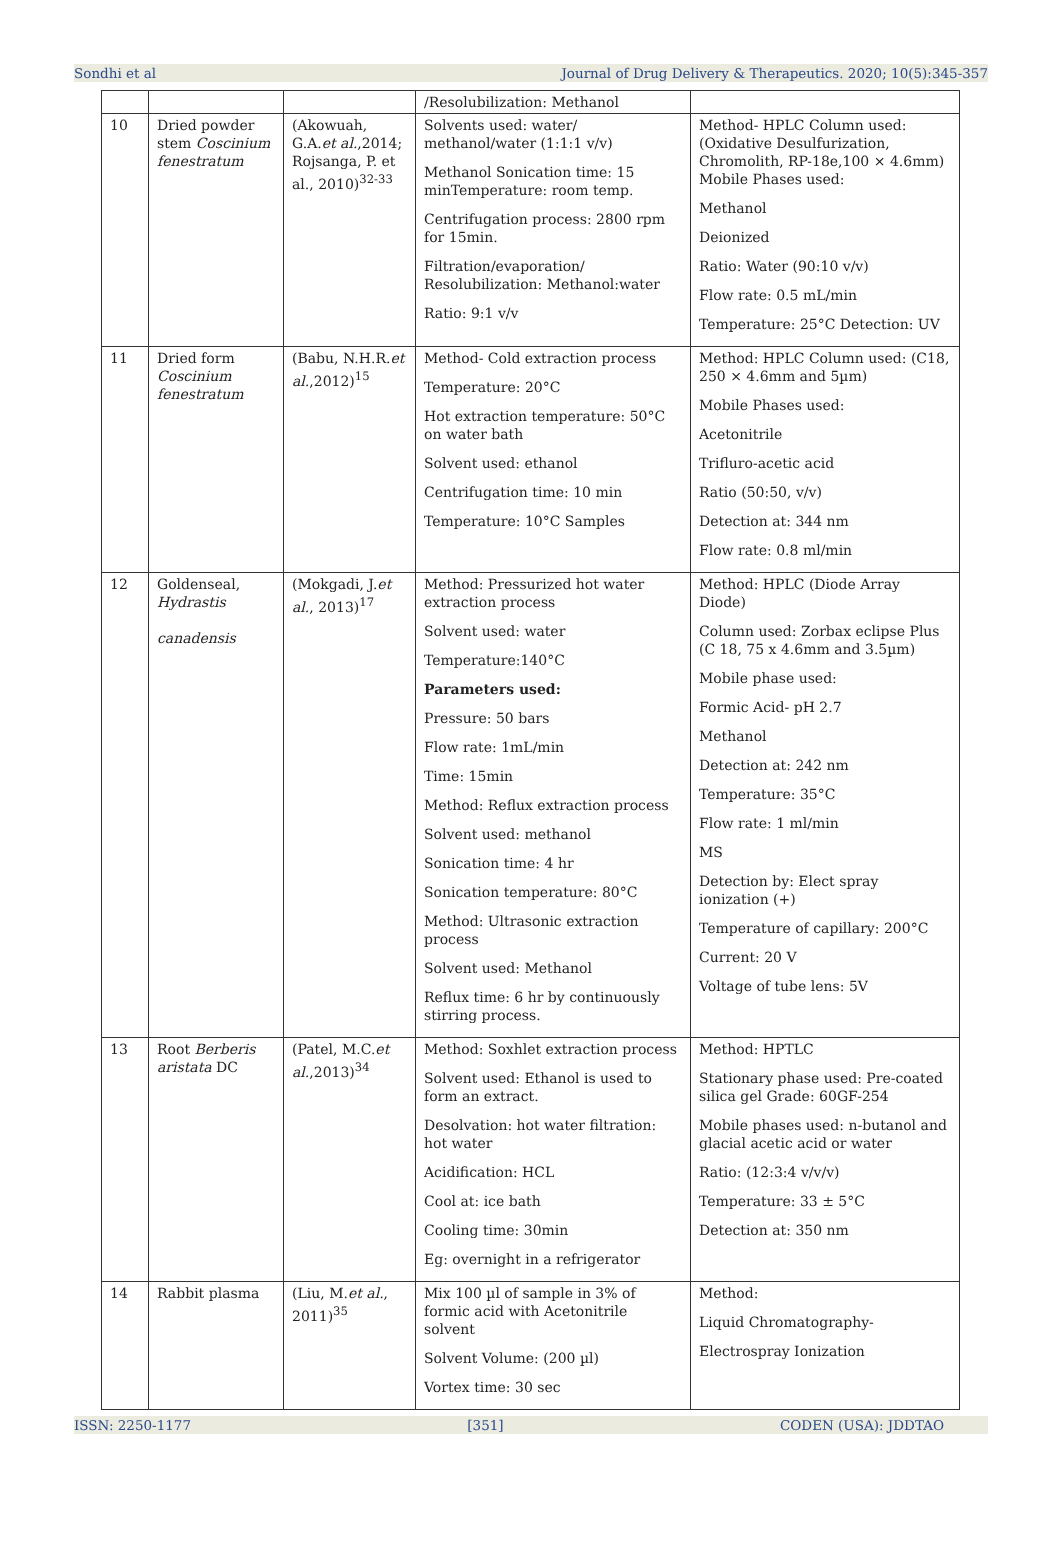Sondhi et al Journal of Drug Delivery & Therapeutics. 2020; 10(5):345-357
| | | | /Resolubilization: Methanol | |
| 10 | Dried powder stem Coscinium fenestratum | (Akowuah, G.A. et al. ,2014; Rojsanga, P. et al., 2010)<sup>32-33</sup> | Solvents used: water/ methanol/water (1:1:1 v/v) Methanol Sonication time: 15 minTemperature: room temp. Centrifugation process: 2800 rpm for 15min. Filtration/evaporation/ Resolubilization: Methanol:water Ratio: 9:1 v/v | Method- HPLC Column used: (Oxidative Desulfurization, Chromolith, RP-18e,100 × 4.6mm) Mobile Phases used: Methanol Deionized Ratio: Water (90:10 v/v) Flow rate: 0.5 mL/min Temperature: 25°C Detection: UV |
| 11 | Dried form Coscinium fenestratum | (Babu, N.H.R. et al. ,2012)<sup>15</sup> | Method- Cold extraction process Temperature: 20°C Hot extraction temperature: 50°C on water bath Solvent used: ethanol Centrifugation time: 10 min Temperature: 10°C Samples | Method: HPLC Column used: (C18, 250 × 4.6mm and 5µm) Mobile Phases used: Acetonitrile Trifluro-acetic acid Ratio (50:50, v/v) Detection at: 344 nm Flow rate: 0.8 ml/min |
| 12 | Goldenseal, Hydrastis canadensis | (Mokgadi, J. et al. , 2013)<sup>17</sup> | Method: Pressurized hot water extraction process Solvent used: water Temperature:140°C Parameters used: Pressure: 50 bars Flow rate: 1mL/min Time: 15min Method: Reflux extraction process Solvent used: methanol Sonication time: 4 hr Sonication temperature: 80°C Method: Ultrasonic extraction process Solvent used: Methanol Reflux time: 6 hr by continuously stirring process. | Method: HPLC (Diode Array Diode) Column used: Zorbax eclipse Plus (C 18, 75 x 4.6mm and 3.5µm) Mobile phase used: Formic Acid- pH 2.7 Methanol Detection at: 242 nm Temperature: 35°C Flow rate: 1 ml/min MS Detection by: Elect spray ionization (+) Temperature of capillary: 200°C Current: 20 V Voltage of tube lens: 5V |
| 13 | Root Berberis aristata DC | (Patel, M.C. et al. ,2013)<sup>34</sup> | Method: Soxhlet extraction process Solvent used: Ethanol is used to form an extract. Desolvation: hot water filtration: hot water Acidification: HCL Cool at: ice bath Cooling time: 30min Eg: overnight in a refrigerator | Method: HPTLC Stationary phase used: Pre-coated silica gel Grade: 60GF-254 Mobile phases used: n-butanol and glacial acetic acid or water Ratio: (12:3:4 v/v/v) Temperature: 33 ± 5°C Detection at: 350 nm |
| 14 | Rabbit plasma | (Liu, M. et al. , 2011)<sup>35</sup> | Mix 100 µl of sample in 3% of formic acid with Acetonitrile solvent Solvent Volume: (200 µl) Vortex time: 30 sec | Method: Liquid Chromatography- Electrospray Ionization |
ISSN: 2250-1177 [351] CODEN (USA): JDDTAO